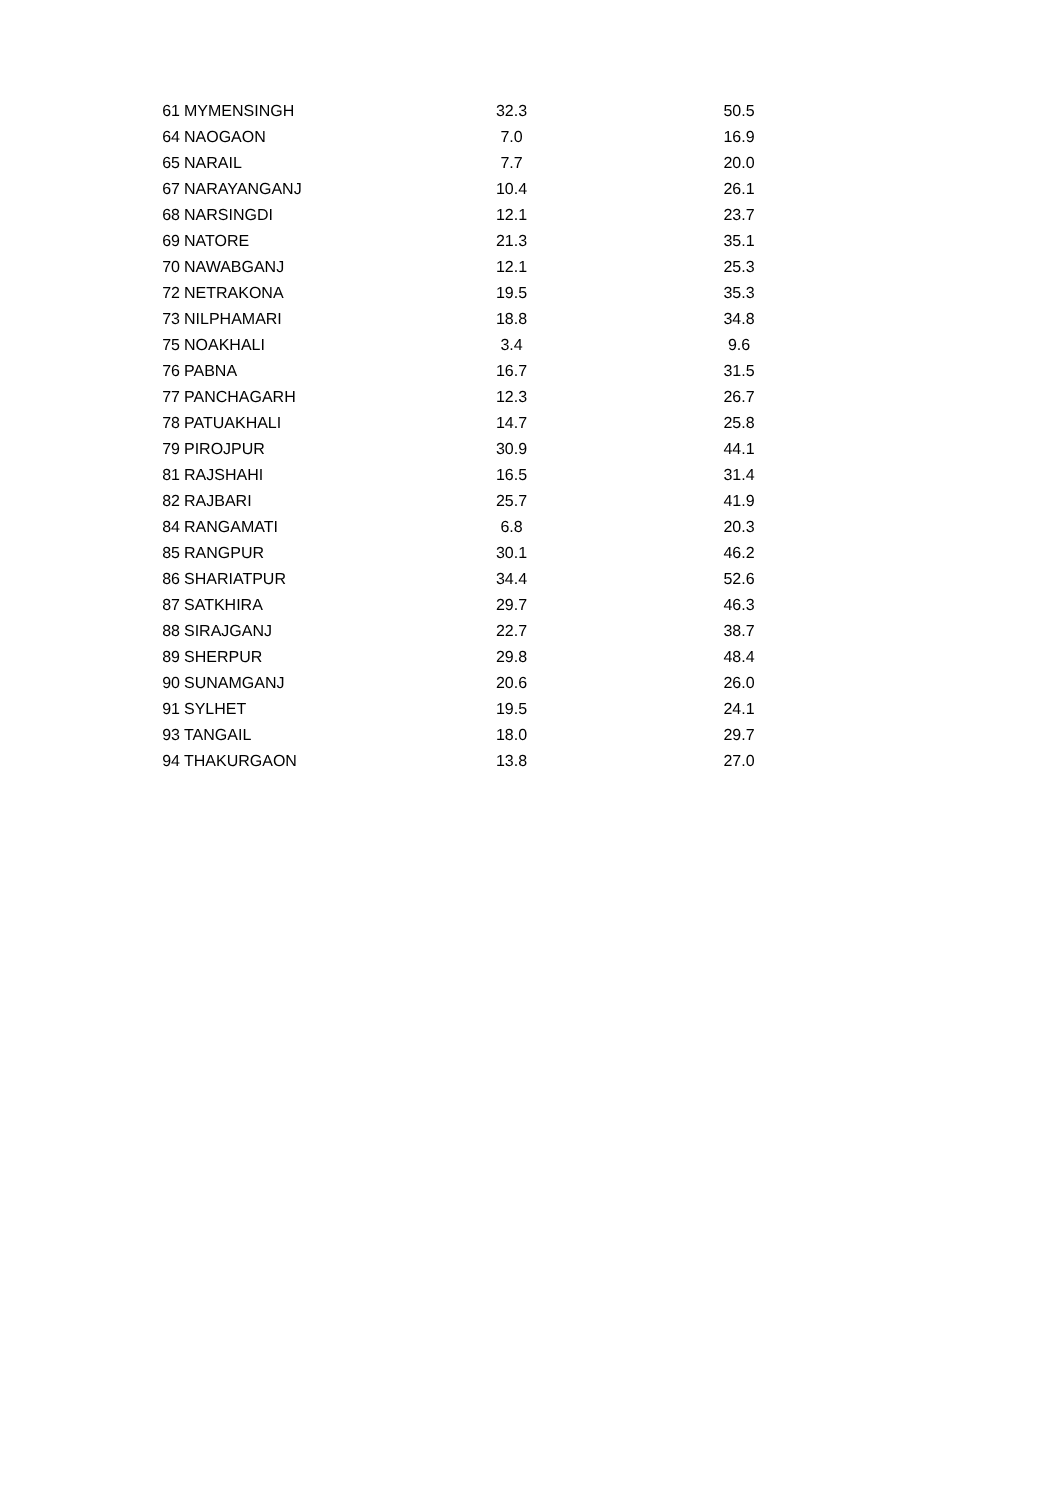| 61 | MYMENSINGH | 32.3 | 50.5 |
| 64 | NAOGAON | 7.0 | 16.9 |
| 65 | NARAIL | 7.7 | 20.0 |
| 67 | NARAYANGANJ | 10.4 | 26.1 |
| 68 | NARSINGDI | 12.1 | 23.7 |
| 69 | NATORE | 21.3 | 35.1 |
| 70 | NAWABGANJ | 12.1 | 25.3 |
| 72 | NETRAKONA | 19.5 | 35.3 |
| 73 | NILPHAMARI | 18.8 | 34.8 |
| 75 | NOAKHALI | 3.4 | 9.6 |
| 76 | PABNA | 16.7 | 31.5 |
| 77 | PANCHAGARH | 12.3 | 26.7 |
| 78 | PATUAKHALI | 14.7 | 25.8 |
| 79 | PIROJPUR | 30.9 | 44.1 |
| 81 | RAJSHAHI | 16.5 | 31.4 |
| 82 | RAJBARI | 25.7 | 41.9 |
| 84 | RANGAMATI | 6.8 | 20.3 |
| 85 | RANGPUR | 30.1 | 46.2 |
| 86 | SHARIATPUR | 34.4 | 52.6 |
| 87 | SATKHIRA | 29.7 | 46.3 |
| 88 | SIRAJGANJ | 22.7 | 38.7 |
| 89 | SHERPUR | 29.8 | 48.4 |
| 90 | SUNAMGANJ | 20.6 | 26.0 |
| 91 | SYLHET | 19.5 | 24.1 |
| 93 | TANGAIL | 18.0 | 29.7 |
| 94 | THAKURGAON | 13.8 | 27.0 |